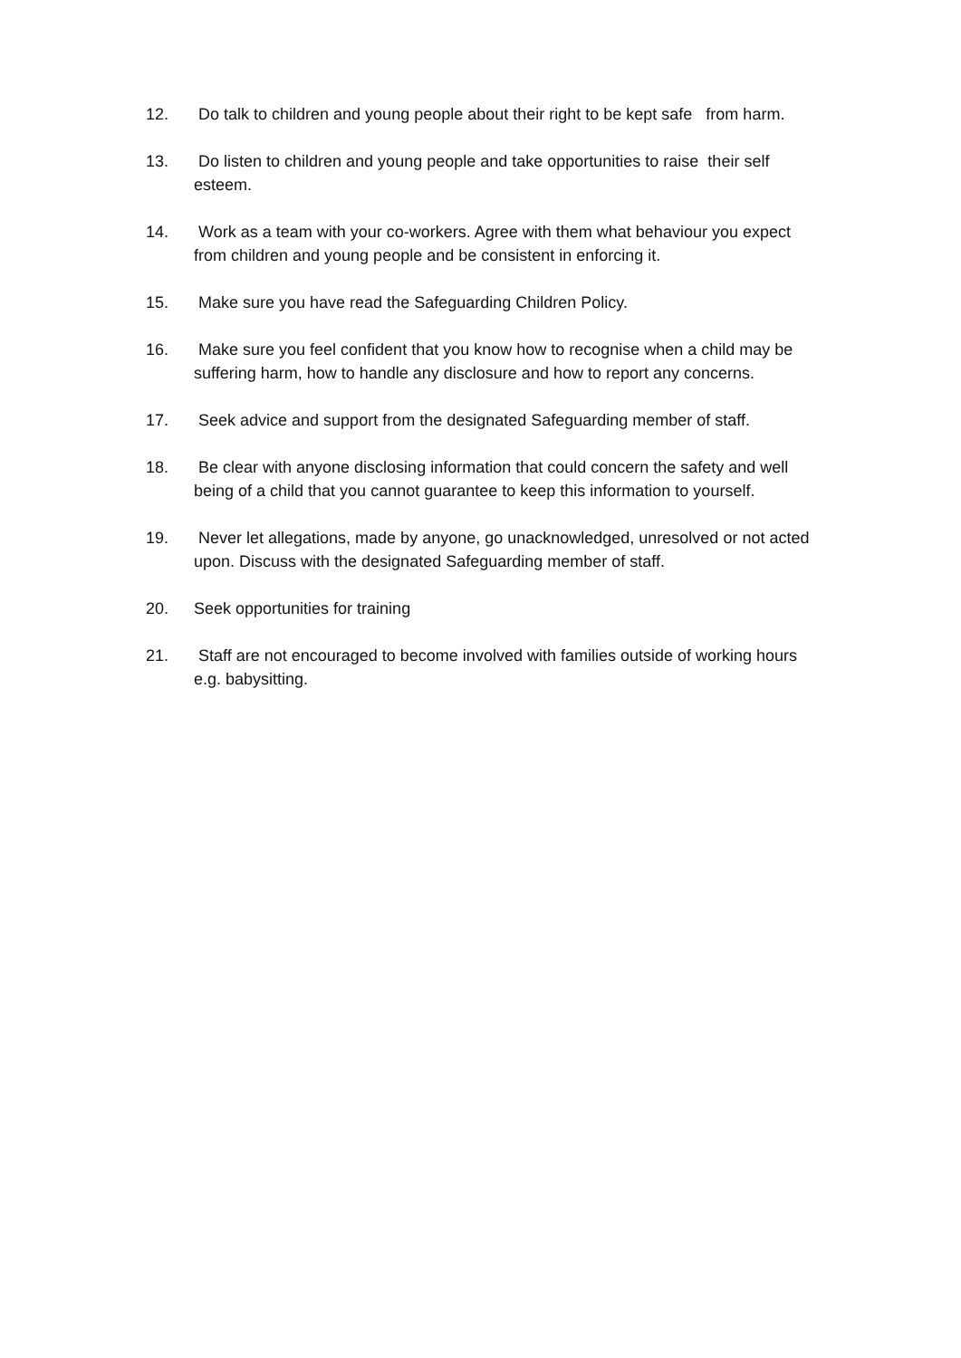12. Do talk to children and young people about their right to be kept safe from harm.
13. Do listen to children and young people and take opportunities to raise their self esteem.
14. Work as a team with your co-workers. Agree with them what behaviour you expect from children and young people and be consistent in enforcing it.
15. Make sure you have read the Safeguarding Children Policy.
16. Make sure you feel confident that you know how to recognise when a child may be suffering harm, how to handle any disclosure and how to report any concerns.
17. Seek advice and support from the designated Safeguarding member of staff.
18. Be clear with anyone disclosing information that could concern the safety and well being of a child that you cannot guarantee to keep this information to yourself.
19. Never let allegations, made by anyone, go unacknowledged, unresolved or not acted upon. Discuss with the designated Safeguarding member of staff.
20. Seek opportunities for training
21. Staff are not encouraged to become involved with families outside of working hours e.g. babysitting.